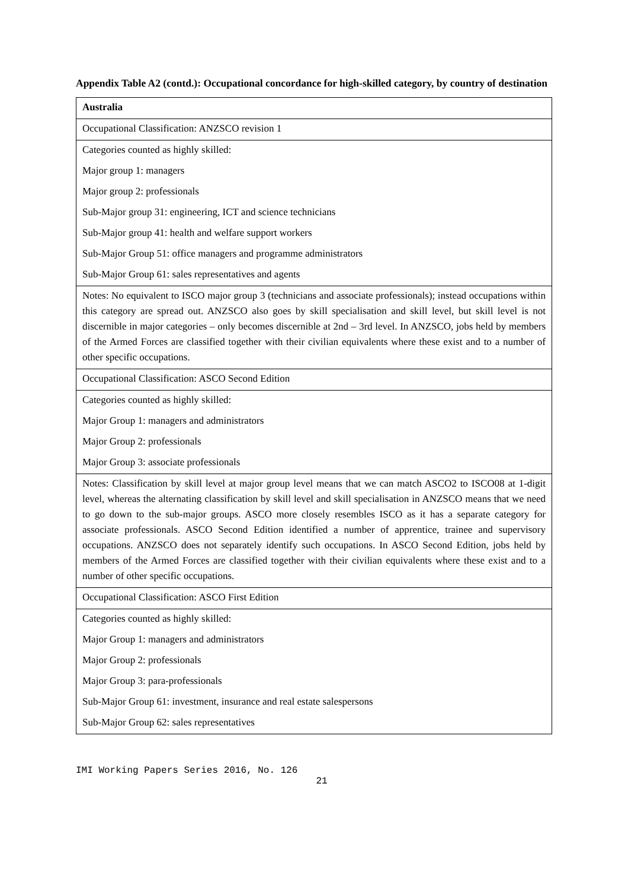Appendix Table A2 (contd.): Occupational concordance for high-skilled category, by country of destination
| Australia |
| Occupational Classification: ANZSCO revision 1 |
| Categories counted as highly skilled: |
| Major group 1: managers |
| Major group 2: professionals |
| Sub-Major group 31: engineering, ICT and science technicians |
| Sub-Major group 41: health and welfare support workers |
| Sub-Major Group 51: office managers and programme administrators |
| Sub-Major Group 61: sales representatives and agents |
| Notes: No equivalent to ISCO major group 3 (technicians and associate professionals); instead occupations within this category are spread out. ANZSCO also goes by skill specialisation and skill level, but skill level is not discernible in major categories – only becomes discernible at 2nd – 3rd level. In ANZSCO, jobs held by members of the Armed Forces are classified together with their civilian equivalents where these exist and to a number of other specific occupations. |
| Occupational Classification: ASCO Second Edition |
| Categories counted as highly skilled: |
| Major Group 1: managers and administrators |
| Major Group 2: professionals |
| Major Group 3: associate professionals |
| Notes: Classification by skill level at major group level means that we can match ASCO2 to ISCO08 at 1-digit level, whereas the alternating classification by skill level and skill specialisation in ANZSCO means that we need to go down to the sub-major groups. ASCO more closely resembles ISCO as it has a separate category for associate professionals. ASCO Second Edition identified a number of apprentice, trainee and supervisory occupations. ANZSCO does not separately identify such occupations. In ASCO Second Edition, jobs held by members of the Armed Forces are classified together with their civilian equivalents where these exist and to a number of other specific occupations. |
| Occupational Classification: ASCO First Edition |
| Categories counted as highly skilled: |
| Major Group 1: managers and administrators |
| Major Group 2: professionals |
| Major Group 3: para-professionals |
| Sub-Major Group 61: investment, insurance and real estate salespersons |
| Sub-Major Group 62: sales representatives |
IMI Working Papers Series 2016, No. 126
21